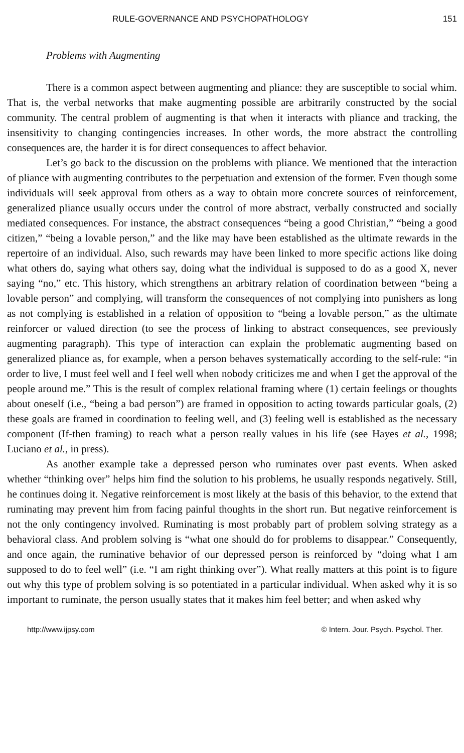RULE-GOVERNANCE AND PSYCHOPATHOLOGY 151
Problems with Augmenting
There is a common aspect between augmenting and pliance: they are susceptible to social whim. That is, the verbal networks that make augmenting possible are arbitrarily constructed by the social community. The central problem of augmenting is that when it interacts with pliance and tracking, the insensitivity to changing contingencies increases. In other words, the more abstract the controlling consequences are, the harder it is for direct consequences to affect behavior.
Let’s go back to the discussion on the problems with pliance. We mentioned that the interaction of pliance with augmenting contributes to the perpetuation and extension of the former. Even though some individuals will seek approval from others as a way to obtain more concrete sources of reinforcement, generalized pliance usually occurs under the control of more abstract, verbally constructed and socially mediated consequences. For instance, the abstract consequences “being a good Christian,” “being a good citizen,” “being a lovable person,” and the like may have been established as the ultimate rewards in the repertoire of an individual. Also, such rewards may have been linked to more specific actions like doing what others do, saying what others say, doing what the individual is supposed to do as a good X, never saying “no,” etc. This history, which strengthens an arbitrary relation of coordination between “being a lovable person” and complying, will transform the consequences of not complying into punishers as long as not complying is established in a relation of opposition to “being a lovable person,” as the ultimate reinforcer or valued direction (to see the process of linking to abstract consequences, see previously augmenting paragraph). This type of interaction can explain the problematic augmenting based on generalized pliance as, for example, when a person behaves systematically according to the self-rule: “in order to live, I must feel well and I feel well when nobody criticizes me and when I get the approval of the people around me.” This is the result of complex relational framing where (1) certain feelings or thoughts about oneself (i.e., “being a bad person”) are framed in opposition to acting towards particular goals, (2) these goals are framed in coordination to feeling well, and (3) feeling well is established as the necessary component (If-then framing) to reach what a person really values in his life (see Hayes et al., 1998; Luciano et al., in press).
As another example take a depressed person who ruminates over past events. When asked whether “thinking over” helps him find the solution to his problems, he usually responds negatively. Still, he continues doing it. Negative reinforcement is most likely at the basis of this behavior, to the extend that ruminating may prevent him from facing painful thoughts in the short run. But negative reinforcement is not the only contingency involved. Ruminating is most probably part of problem solving strategy as a behavioral class. And problem solving is “what one should do for problems to disappear.” Consequently, and once again, the ruminative behavior of our depressed person is reinforced by “doing what I am supposed to do to feel well” (i.e. “I am right thinking over”). What really matters at this point is to figure out why this type of problem solving is so potentiated in a particular individual. When asked why it is so important to ruminate, the person usually states that it makes him feel better; and when asked why
http://www.ijpsy.com © Intern. Jour. Psych. Psychol. Ther.